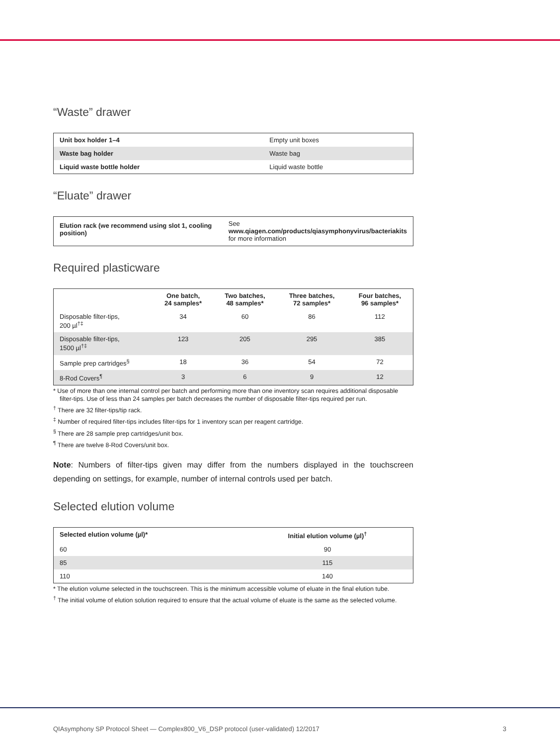“Waste” drawer
| Unit box holder 1–4 | Empty unit boxes |
| Waste bag holder | Waste bag |
| Liquid waste bottle holder | Liquid waste bottle |
“Eluate” drawer
| Elution rack (we recommend using slot 1, cooling position) | See www.qiagen.com/products/qiasymphonyvirus/bacteriakits for more information |
Required plasticware
| | One batch, 24 samples* | Two batches, 48 samples* | Three batches, 72 samples* | Four batches, 96 samples* |
| --- | --- | --- | --- | --- |
| Disposable filter-tips, 200 µl<sup>†‡</sup> | 34 | 60 | 86 | 112 |
| Disposable filter-tips, 1500 µl<sup>†‡</sup> | 123 | 205 | 295 | 385 |
| Sample prep cartridges<sup>§</sup> | 18 | 36 | 54 | 72 |
| 8-Rod Covers<sup>¶</sup> | 3 | 6 | 9 | 12 |
* Use of more than one internal control per batch and performing more than one inventory scan requires additional disposable filter-tips. Use of less than 24 samples per batch decreases the number of disposable filter-tips required per run.
<sup>†</sup> There are 32 filter-tips/tip rack.
<sup>‡</sup> Number of required filter-tips includes filter-tips for 1 inventory scan per reagent cartridge.
<sup>§</sup> There are 28 sample prep cartridges/unit box.
<sup>¶</sup> There are twelve 8-Rod Covers/unit box.
Note: Numbers of filter-tips given may differ from the numbers displayed in the touchscreen depending on settings, for example, number of internal controls used per batch.
Selected elution volume
| Selected elution volume (µl)* | Initial elution volume (µl)<sup>†</sup> |
| --- | --- |
| 60 | 90 |
| 85 | 115 |
| 110 | 140 |
* The elution volume selected in the touchscreen. This is the minimum accessible volume of eluate in the final elution tube.
<sup>†</sup> The initial volume of elution solution required to ensure that the actual volume of eluate is the same as the selected volume.
QIAsymphony SP Protocol Sheet — Complex800_V6_DSP protocol (user-validated) 12/2017 3